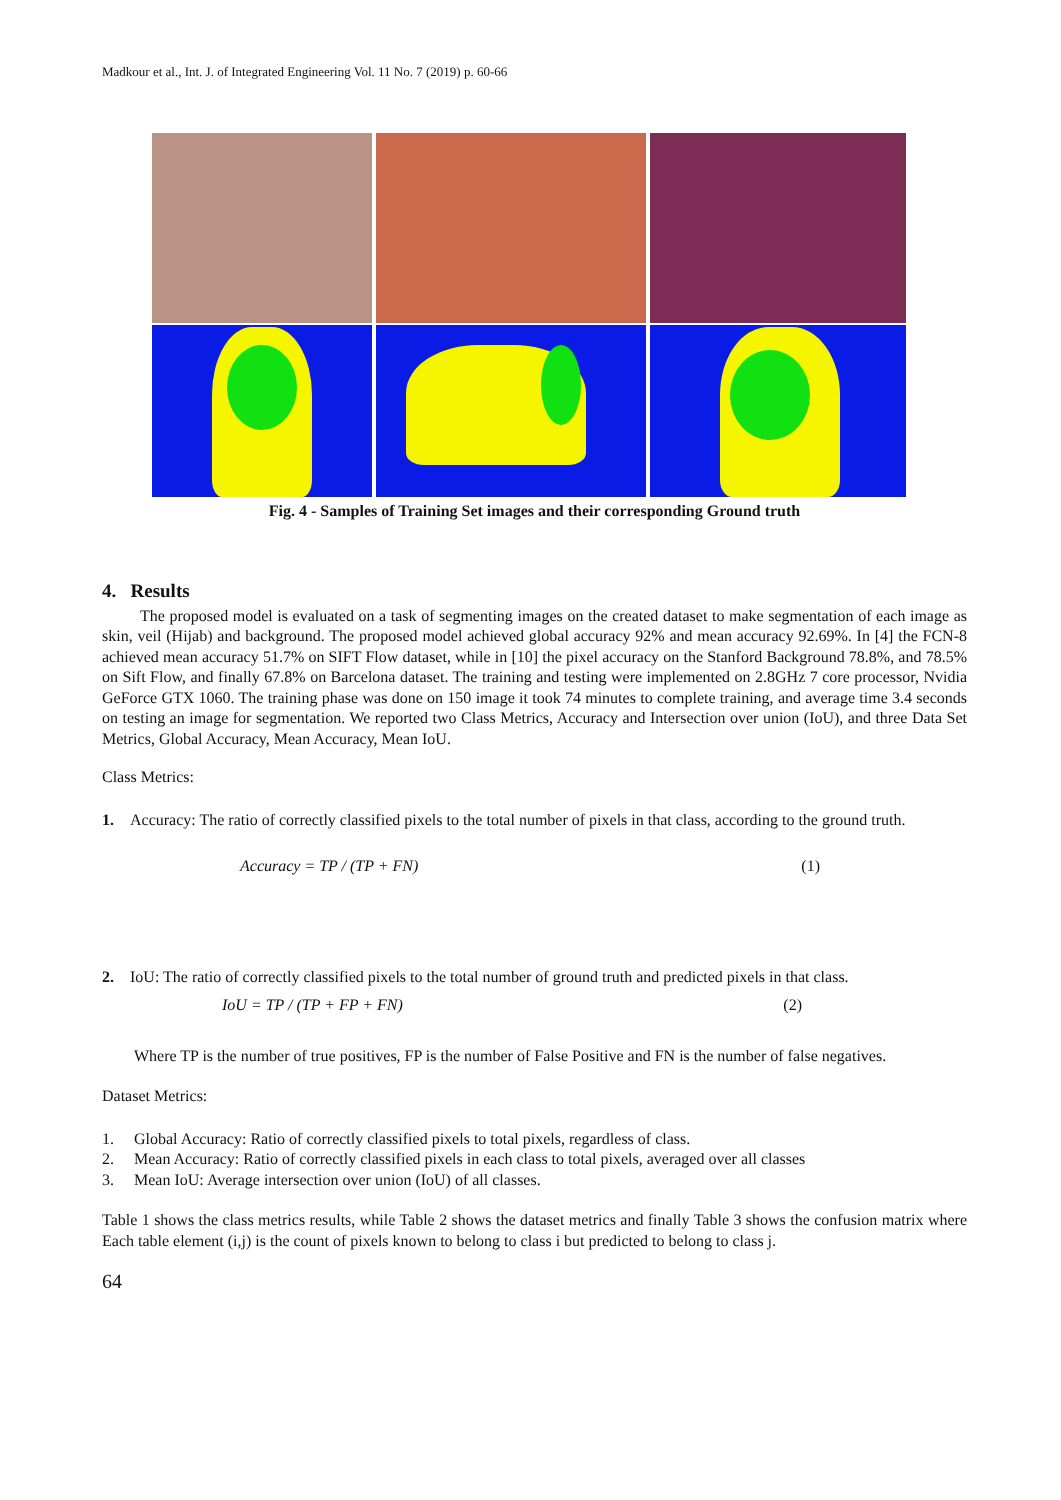Madkour et al., Int. J. of Integrated Engineering Vol. 11 No. 7 (2019) p. 60-66
Fig. 4 - Samples of Training Set images and their corresponding Ground truth
4. Results
The proposed model is evaluated on a task of segmenting images on the created dataset to make segmentation of each image as skin, veil (Hijab) and background. The proposed model achieved global accuracy 92% and mean accuracy 92.69%. In [4] the FCN-8 achieved mean accuracy 51.7% on SIFT Flow dataset, while in [10] the pixel accuracy on the Stanford Background 78.8%, and 78.5% on Sift Flow, and finally 67.8% on Barcelona dataset. The training and testing were implemented on 2.8GHz 7 core processor, Nvidia GeForce GTX 1060. The training phase was done on 150 image it took 74 minutes to complete training, and average time 3.4 seconds on testing an image for segmentation. We reported two Class Metrics, Accuracy and Intersection over union (IoU), and three Data Set Metrics, Global Accuracy, Mean Accuracy, Mean IoU.
Class Metrics:
1. Accuracy: The ratio of correctly classified pixels to the total number of pixels in that class, according to the ground truth.
Accuracy = TP / (TP + FN) (1)
2. IoU: The ratio of correctly classified pixels to the total number of ground truth and predicted pixels in that class.
IoU = TP / (TP + FP + FN) (2)
Where TP is the number of true positives, FP is the number of False Positive and FN is the number of false negatives.
Dataset Metrics:
1. Global Accuracy: Ratio of correctly classified pixels to total pixels, regardless of class.
2. Mean Accuracy: Ratio of correctly classified pixels in each class to total pixels, averaged over all classes
3. Mean IoU: Average intersection over union (IoU) of all classes.
Table 1 shows the class metrics results, while Table 2 shows the dataset metrics and finally Table 3 shows the confusion matrix where Each table element (i,j) is the count of pixels known to belong to class i but predicted to belong to class j.
64